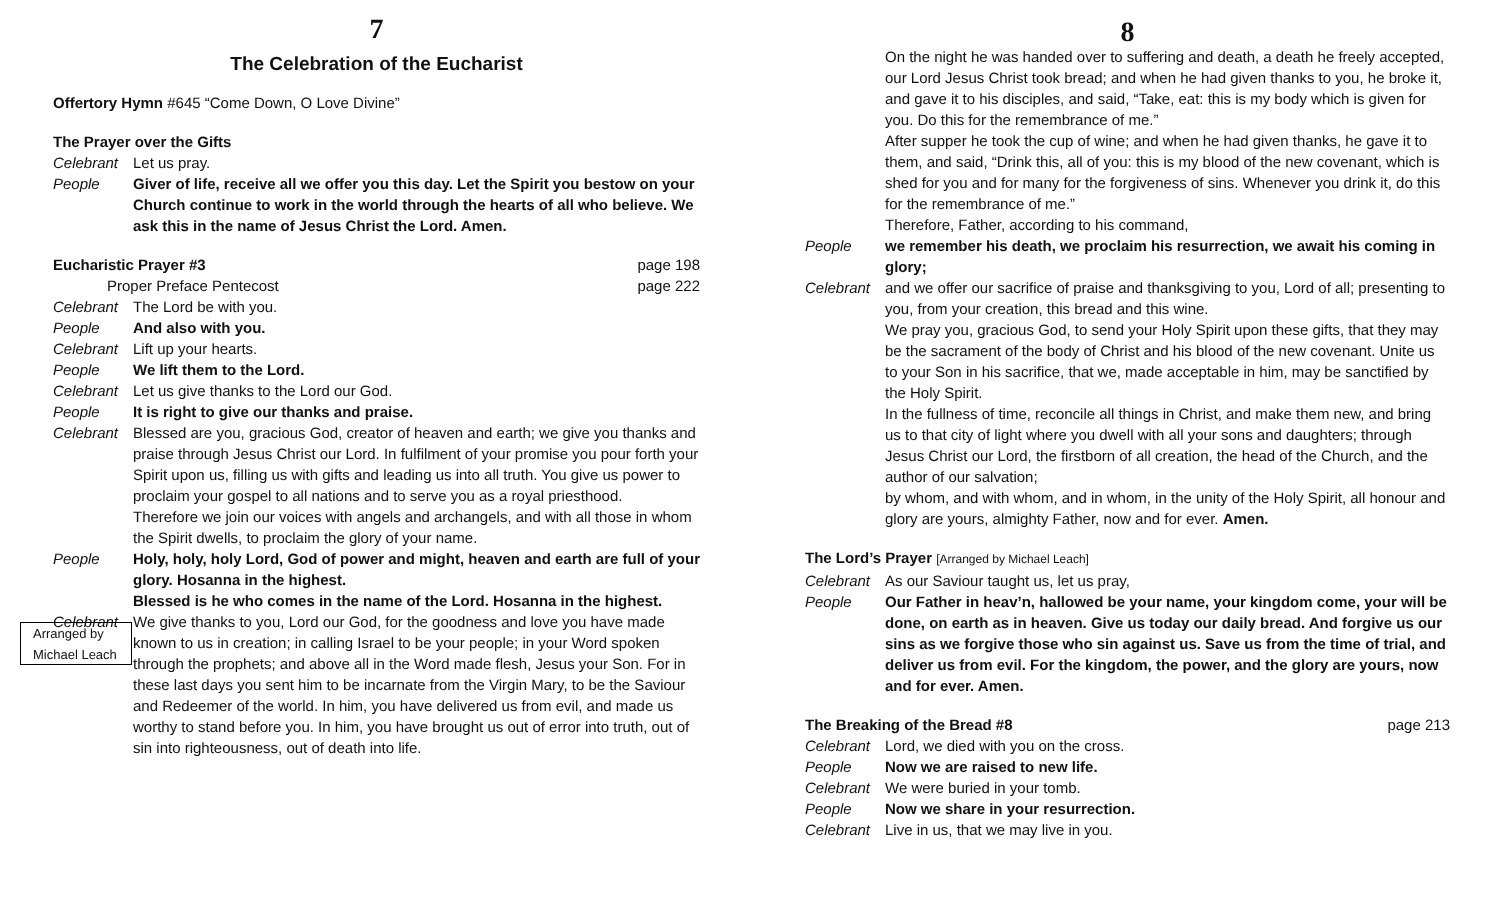7
The Celebration of the Eucharist
Offertory Hymn #645 “Come Down, O Love Divine”
The Prayer over the Gifts
Celebrant
Let us pray.
People Giver of life, receive all we offer you this day. Let the Spirit you bestow on your Church continue to work in the world through the hearts of all who believe. We ask this in the name of Jesus Christ the Lord. Amen.
Eucharistic Prayer #3 page 198
Proper Preface Pentecost page 222
Celebrant
The Lord be with you.
People And also with you.
Celebrant
Lift up your hearts.
People We lift them to the Lord.
Celebrant
Let us give thanks to the Lord our God.
People It is right to give our thanks and praise.
Celebrant
Blessed are you, gracious God, creator of heaven and earth; we give you thanks and praise through Jesus Christ our Lord. In fulfilment of your promise you pour forth your Spirit upon us, filling us with gifts and leading us into all truth. You give us power to proclaim your gospel to all nations and to serve you as a royal priesthood.
Therefore we join our voices with angels and archangels, and with all those in whom the Spirit dwells, to proclaim the glory of your name.
People Holy, holy, holy Lord, God of power and might, heaven and earth are full of your glory. Hosanna in the highest.
Blessed is he who comes in the name of the Lord. Hosanna in the highest.
Arranged by
Michael Leach
Celebrant
We give thanks to you, Lord our God, for the goodness and love you have made known to us in creation; in calling Israel to be your people; in your Word spoken through the prophets; and above all in the Word made flesh, Jesus your Son. For in these last days you sent him to be incarnate from the Virgin Mary, to be the Saviour and Redeemer of the world. In him, you have delivered us from evil, and made us worthy to stand before you. In him, you have brought us out of error into truth, out of sin into righteousness, out of death into life.
8
On the night he was handed over to suffering and death, a death he freely accepted, our Lord Jesus Christ took bread; and when he had given thanks to you, he broke it, and gave it to his disciples, and said, “Take, eat: this is my body which is given for you. Do this for the remembrance of me.”
After supper he took the cup of wine; and when he had given thanks, he gave it to them, and said, “Drink this, all of you: this is my blood of the new covenant, which is shed for you and for many for the forgiveness of sins. Whenever you drink it, do this for the remembrance of me.”
Therefore, Father, according to his command,
People we remember his death, we proclaim his resurrection, we await his coming in glory;
Celebrant
and we offer our sacrifice of praise and thanksgiving to you, Lord of all; presenting to you, from your creation, this bread and this wine.
We pray you, gracious God, to send your Holy Spirit upon these gifts, that they may be the sacrament of the body of Christ and his blood of the new covenant. Unite us to your Son in his sacrifice, that we, made acceptable in him, may be sanctified by the Holy Spirit.
In the fullness of time, reconcile all things in Christ, and make them new, and bring us to that city of light where you dwell with all your sons and daughters; through Jesus Christ our Lord, the firstborn of all creation, the head of the Church, and the author of our salvation;
by whom, and with whom, and in whom, in the unity of the Holy Spirit, all honour and glory are yours, almighty Father, now and for ever. Amen.
The Lord’s Prayer [Arranged by Michael Leach]
Celebrant
As our Saviour taught us, let us pray,
People Our Father in heav’n, hallowed be your name, your kingdom come, your will be done, on earth as in heaven. Give us today our daily bread. And forgive us our sins as we forgive those who sin against us. Save us from the time of trial, and deliver us from evil. For the kingdom, the power, and the glory are yours, now and for ever. Amen.
The Breaking of the Bread #8 page 213
Celebrant
Lord, we died with you on the cross.
People Now we are raised to new life.
Celebrant
We were buried in your tomb.
People Now we share in your resurrection.
Celebrant
Live in us, that we may live in you.